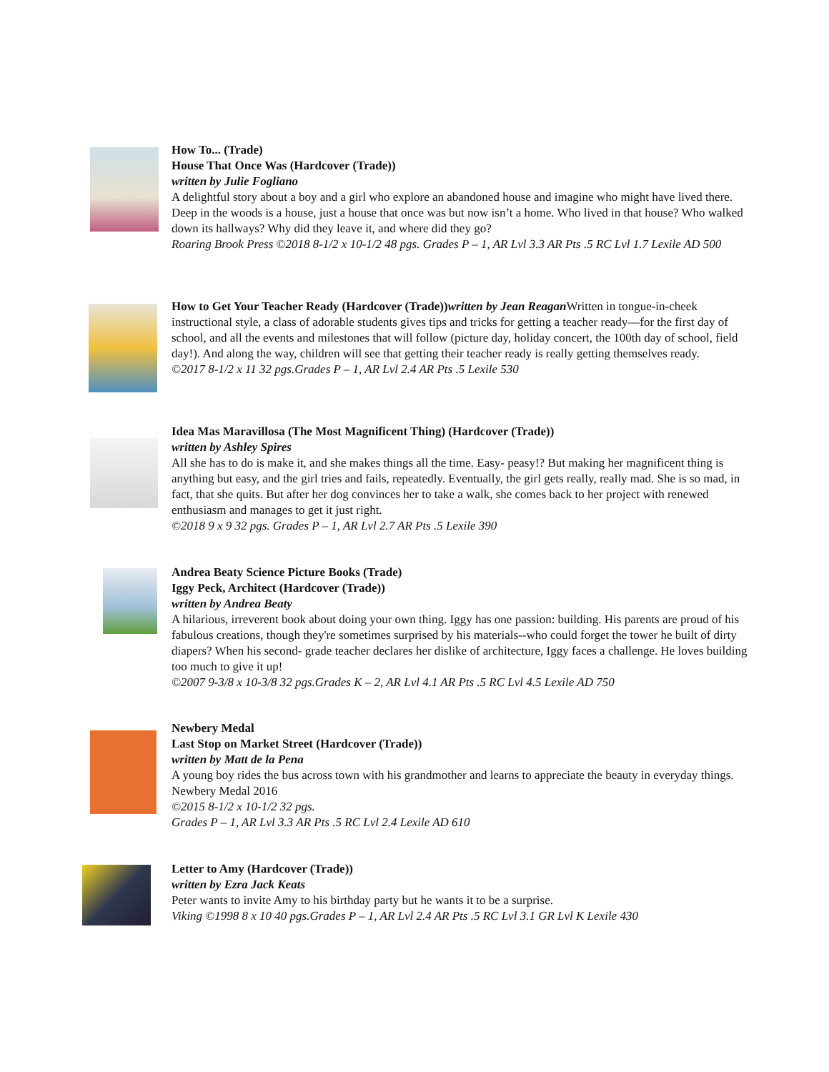How To... (Trade)
House That Once Was (Hardcover (Trade))
written by Julie Fogliano
A delightful story about a boy and a girl who explore an abandoned house and imagine who might have lived there. Deep in the woods is a house, just a house that once was but now isn’t a home. Who lived in that house? Who walked down its hallways? Why did they leave it, and where did they go?
Roaring Brook Press ©2018 8-1/2 x 10-1/2 48 pgs. Grades P – 1, AR Lvl 3.3 AR Pts .5 RC Lvl 1.7 Lexile AD 500
How to Get Your Teacher Ready (Hardcover (Trade))written by Jean Reagan Written in tongue-in-cheek instructional style, a class of adorable students gives tips and tricks for getting a teacher ready—for the first day of school, and all the events and milestones that will follow (picture day, holiday concert, the 100th day of school, field day!). And along the way, children will see that getting their teacher ready is really getting themselves ready.
©2017 8-1/2 x 11 32 pgs.Grades P – 1, AR Lvl 2.4 AR Pts .5 Lexile 530
Idea Mas Maravillosa (The Most Magnificent Thing) (Hardcover (Trade))
written by Ashley Spires
All she has to do is make it, and she makes things all the time. Easy- peasy!? But making her magnificent thing is anything but easy, and the girl tries and fails, repeatedly. Eventually, the girl gets really, really mad. She is so mad, in fact, that she quits. But after her dog convinces her to take a walk, she comes back to her project with renewed enthusiasm and manages to get it just right.
©2018 9 x 9 32 pgs. Grades P – 1, AR Lvl 2.7 AR Pts .5 Lexile 390
Andrea Beaty Science Picture Books (Trade)
Iggy Peck, Architect (Hardcover (Trade))
written by Andrea Beaty
A hilarious, irreverent book about doing your own thing. Iggy has one passion: building. His parents are proud of his fabulous creations, though they're sometimes surprised by his materials--who could forget the tower he built of dirty diapers? When his second- grade teacher declares her dislike of architecture, Iggy faces a challenge. He loves building too much to give it up!
©2007 9-3/8 x 10-3/8 32 pgs.Grades K – 2, AR Lvl 4.1 AR Pts .5 RC Lvl 4.5 Lexile AD 750
Newbery Medal
Last Stop on Market Street (Hardcover (Trade))
written by Matt de la Pena
A young boy rides the bus across town with his grandmother and learns to appreciate the beauty in everyday things. Newbery Medal 2016
©2015 8-1/2 x 10-1/2 32 pgs.
Grades P – 1, AR Lvl 3.3 AR Pts .5 RC Lvl 2.4 Lexile AD 610
Letter to Amy (Hardcover (Trade))
written by Ezra Jack Keats
Peter wants to invite Amy to his birthday party but he wants it to be a surprise.
Viking ©1998 8 x 10 40 pgs.Grades P – 1, AR Lvl 2.4 AR Pts .5 RC Lvl 3.1 GR Lvl K Lexile 430